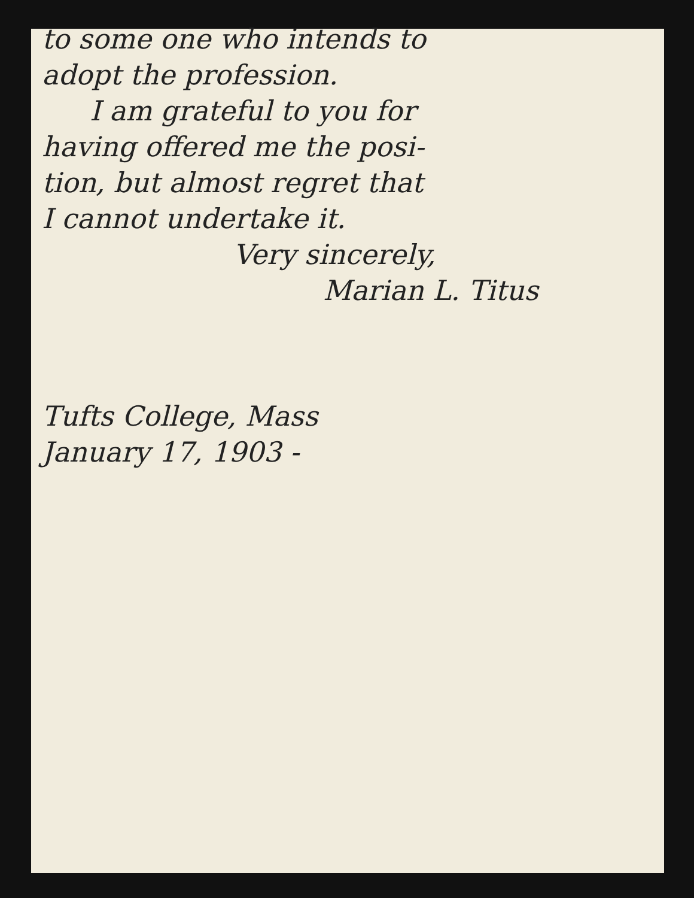to some one who intends to
adopt the profession.
I am grateful to you for
having offered me the posi-
tion, but almost regret that
I cannot undertake it.
Very sincerely,
Marian L. Titus
Tufts College, Mass
January 17, 1903 -